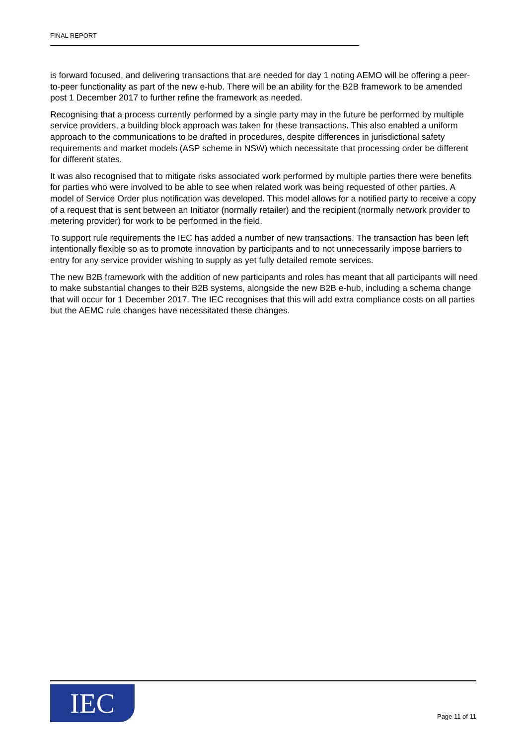FINAL REPORT
is forward focused, and delivering transactions that are needed for day 1 noting AEMO will be offering a peer-to-peer functionality as part of the new e-hub. There will be an ability for the B2B framework to be amended post 1 December 2017 to further refine the framework as needed.
Recognising that a process currently performed by a single party may in the future be performed by multiple service providers, a building block approach was taken for these transactions. This also enabled a uniform approach to the communications to be drafted in procedures, despite differences in jurisdictional safety requirements and market models (ASP scheme in NSW) which necessitate that processing order be different for different states.
It was also recognised that to mitigate risks associated work performed by multiple parties there were benefits for parties who were involved to be able to see when related work was being requested of other parties. A model of Service Order plus notification was developed. This model allows for a notified party to receive a copy of a request that is sent between an Initiator (normally retailer) and the recipient (normally network provider to metering provider) for work to be performed in the field.
To support rule requirements the IEC has added a number of new transactions. The transaction has been left intentionally flexible so as to promote innovation by participants and to not unnecessarily impose barriers to entry for any service provider wishing to supply as yet fully detailed remote services.
The new B2B framework with the addition of new participants and roles has meant that all participants will need to make substantial changes to their B2B systems, alongside the new B2B e-hub, including a schema change that will occur for 1 December 2017. The IEC recognises that this will add extra compliance costs on all parties but the AEMC rule changes have necessitated these changes.
IEC
Page 11 of 11